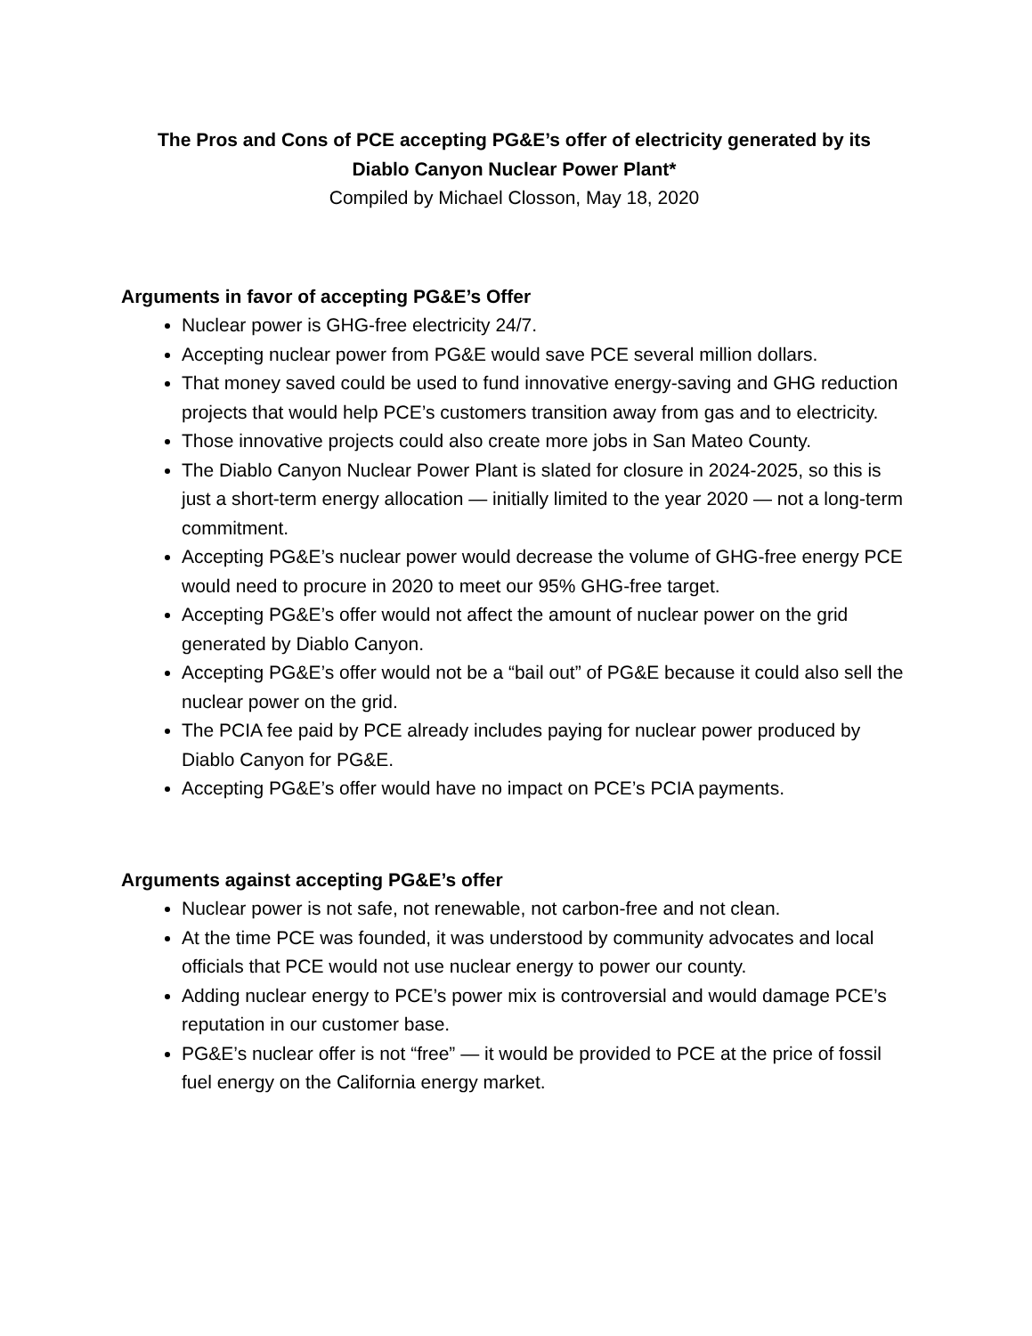The Pros and Cons of PCE accepting PG&E’s offer of electricity generated by its
Diablo Canyon Nuclear Power Plant*
Compiled by Michael Closson, May 18, 2020
Arguments in favor of accepting PG&E’s Offer
Nuclear power is GHG-free electricity 24/7.
Accepting nuclear power from PG&E would save PCE several million dollars.
That money saved could be used to fund innovative energy-saving and GHG reduction projects that would help PCE’s customers transition away from gas and to electricity.
Those innovative projects could also create more jobs in San Mateo County.
The Diablo Canyon Nuclear Power Plant is slated for closure in 2024-2025, so this is just a short-term energy allocation — initially limited to the year 2020 — not a long-term commitment.
Accepting PG&E’s nuclear power would decrease the volume of GHG-free energy PCE would need to procure in 2020 to meet our 95% GHG-free target.
Accepting PG&E’s offer would not affect the amount of nuclear power on the grid generated by Diablo Canyon.
Accepting PG&E’s offer would not be a “bail out” of PG&E because it could also sell the nuclear power on the grid.
The PCIA fee paid by PCE already includes paying for nuclear power produced by Diablo Canyon for PG&E.
Accepting PG&E’s offer would have no impact on PCE’s PCIA payments.
Arguments against accepting PG&E’s offer
Nuclear power is not safe, not renewable, not carbon-free and not clean.
At the time PCE was founded, it was understood by community advocates and local officials that PCE would not use nuclear energy to power our county.
Adding nuclear energy to PCE’s power mix is controversial and would damage PCE’s reputation in our customer base.
PG&E’s nuclear offer is not “free” — it would be provided to PCE at the price of fossil fuel energy on the California energy market.